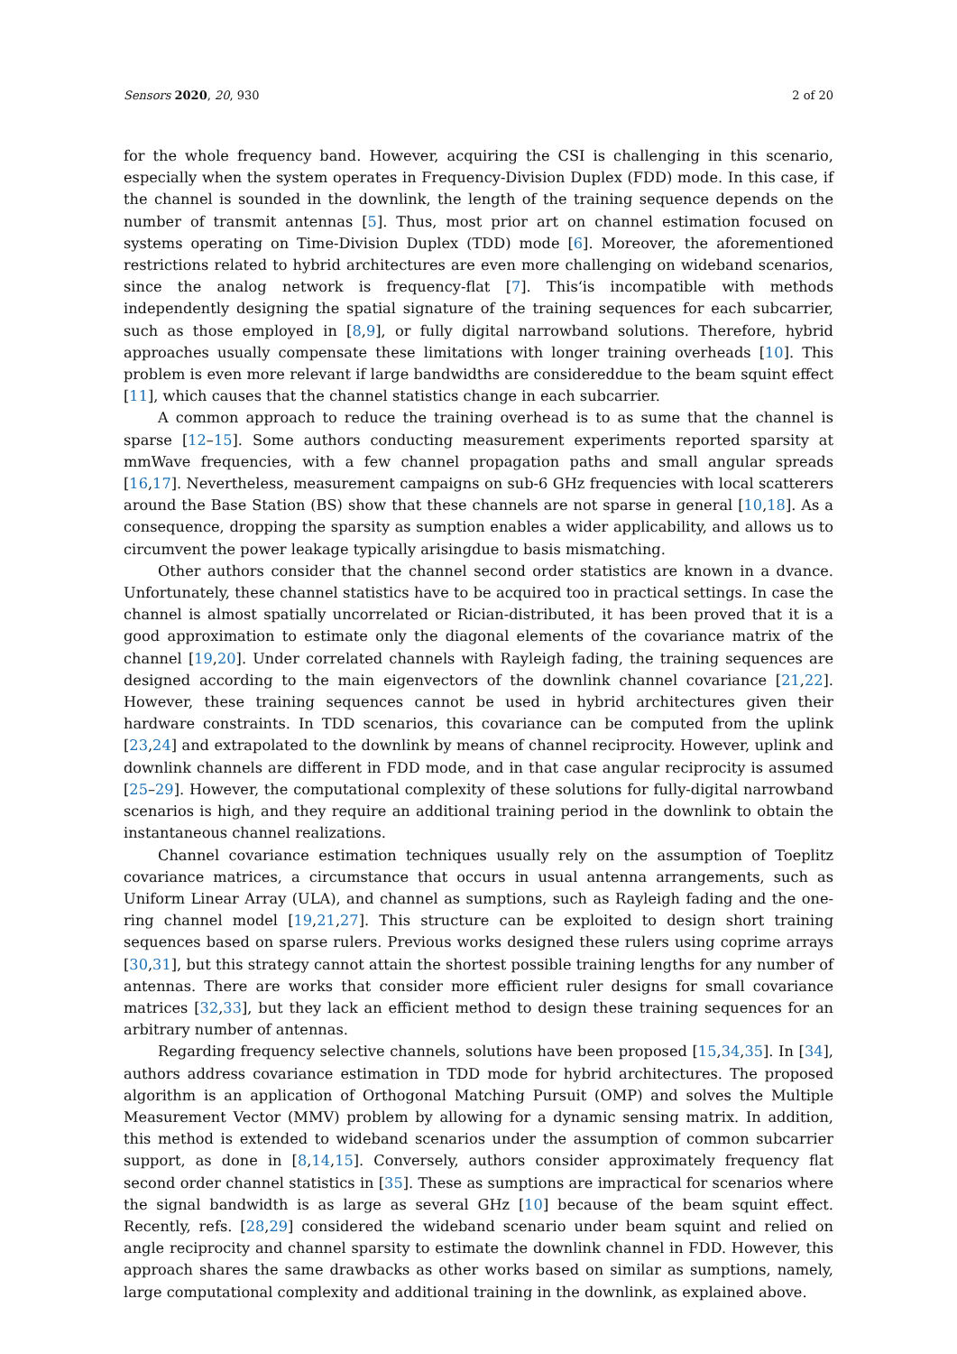Sensors 2020, 20, 930 2 of 20
for the whole frequency band. However, acquiring the CSI is challenging in this scenario, especially when the system operates in Frequency-Division Duplex (FDD) mode. In this case, if the channel is sounded in the downlink, the length of the training sequence depends on the number of transmit antennas [5]. Thus, most prior art on channel estimation focused on systems operating on Time-Division Duplex (TDD) mode [6]. Moreover, the aforementioned restrictions related to hybrid architectures are even more challenging on wideband scenarios, since the analog network is frequency-flat [7]. This‘is incompatible with methods independently designing the spatial signature of the training sequences for each subcarrier, such as those employed in [8,9], or fully digital narrowband solutions. Therefore, hybrid approaches usually compensate these limitations with longer training overheads [10]. This problem is even more relevant if large bandwidths are considereddue to the beam squint effect [11], which causes that the channel statistics change in each subcarrier.
A common approach to reduce the training overhead is to as sume that the channel is sparse [12–15]. Some authors conducting measurement experiments reported sparsity at mmWave frequencies, with a few channel propagation paths and small angular spreads [16,17]. Nevertheless, measurement campaigns on sub-6 GHz frequencies with local scatterers around the Base Station (BS) show that these channels are not sparse in general [10,18]. As a consequence, dropping the sparsity as sumption enables a wider applicability, and allows us to circumvent the power leakage typically arisingdue to basis mismatching.
Other authors consider that the channel second order statistics are known in a dvance. Unfortunately, these channel statistics have to be acquired too in practical settings. In case the channel is almost spatially uncorrelated or Rician-distributed, it has been proved that it is a good approximation to estimate only the diagonal elements of the covariance matrix of the channel [19,20]. Under correlated channels with Rayleigh fading, the training sequences are designed according to the main eigenvectors of the downlink channel covariance [21,22]. However, these training sequences cannot be used in hybrid architectures given their hardware constraints. In TDD scenarios, this covariance can be computed from the uplink [23,24] and extrapolated to the downlink by means of channel reciprocity. However, uplink and downlink channels are different in FDD mode, and in that case angular reciprocity is assumed [25–29]. However, the computational complexity of these solutions for fully-digital narrowband scenarios is high, and they require an additional training period in the downlink to obtain the instantaneous channel realizations.
Channel covariance estimation techniques usually rely on the assumption of Toeplitz covariance matrices, a circumstance that occurs in usual antenna arrangements, such as Uniform Linear Array (ULA), and channel as sumptions, such as Rayleigh fading and the one-ring channel model [19,21,27]. This structure can be exploited to design short training sequences based on sparse rulers. Previous works designed these rulers using coprime arrays [30,31], but this strategy cannot attain the shortest possible training lengths for any number of antennas. There are works that consider more efficient ruler designs for small covariance matrices [32,33], but they lack an efficient method to design these training sequences for an arbitrary number of antennas.
Regarding frequency selective channels, solutions have been proposed [15,34,35]. In [34], authors address covariance estimation in TDD mode for hybrid architectures. The proposed algorithm is an application of Orthogonal Matching Pursuit (OMP) and solves the Multiple Measurement Vector (MMV) problem by allowing for a dynamic sensing matrix. In addition, this method is extended to wideband scenarios under the assumption of common subcarrier support, as done in [8,14,15]. Conversely, authors consider approximately frequency flat second order channel statistics in [35]. These as sumptions are impractical for scenarios where the signal bandwidth is as large as several GHz [10] because of the beam squint effect. Recently, refs. [28,29] considered the wideband scenario under beam squint and relied on angle reciprocity and channel sparsity to estimate the downlink channel in FDD. However, this approach shares the same drawbacks as other works based on similar as sumptions, namely, large computational complexity and additional training in the downlink, as explained above.